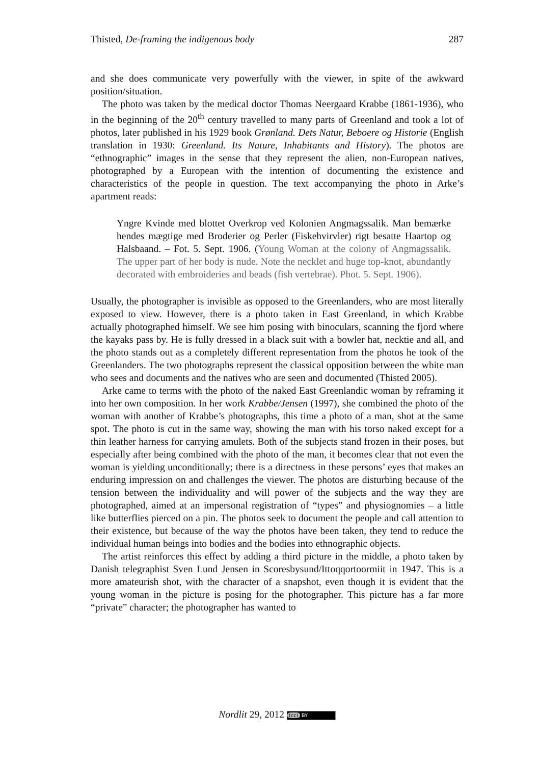Thisted, De-framing the indigenous body 287
and she does communicate very powerfully with the viewer, in spite of the awkward position/situation.
The photo was taken by the medical doctor Thomas Neergaard Krabbe (1861-1936), who in the beginning of the 20<sup>th</sup> century travelled to many parts of Greenland and took a lot of photos, later published in his 1929 book Grønland. Dets Natur, Beboere og Historie (English translation in 1930: Greenland. Its Nature, Inhabitants and History). The photos are “ethnographic” images in the sense that they represent the alien, non-European natives, photographed by a European with the intention of documenting the existence and characteristics of the people in question. The text accompanying the photo in Arke’s apartment reads:
Yngre Kvinde med blottet Overkrop ved Kolonien Angmagssalik. Man bemærke hendes mægtige med Broderier og Perler (Fiskehvirvler) rigt besatte Haartop og Halsbaand. – Fot. 5. Sept. 1906. (Young Woman at the colony of Angmagssalik. The upper part of her body is nude. Note the necklet and huge top-knot, abundantly decorated with embroideries and beads (fish vertebrae). Phot. 5. Sept. 1906).
Usually, the photographer is invisible as opposed to the Greenlanders, who are most literally exposed to view. However, there is a photo taken in East Greenland, in which Krabbe actually photographed himself. We see him posing with binoculars, scanning the fjord where the kayaks pass by. He is fully dressed in a black suit with a bowler hat, necktie and all, and the photo stands out as a completely different representation from the photos he took of the Greenlanders. The two photographs represent the classical opposition between the white man who sees and documents and the natives who are seen and documented (Thisted 2005).
Arke came to terms with the photo of the naked East Greenlandic woman by reframing it into her own composition. In her work Krabbe/Jensen (1997), she combined the photo of the woman with another of Krabbe’s photographs, this time a photo of a man, shot at the same spot. The photo is cut in the same way, showing the man with his torso naked except for a thin leather harness for carrying amulets. Both of the subjects stand frozen in their poses, but especially after being combined with the photo of the man, it becomes clear that not even the woman is yielding unconditionally; there is a directness in these persons’ eyes that makes an enduring impression on and challenges the viewer. The photos are disturbing because of the tension between the individuality and will power of the subjects and the way they are photographed, aimed at an impersonal registration of “types” and physiognomies – a little like butterflies pierced on a pin. The photos seek to document the people and call attention to their existence, but because of the way the photos have been taken, they tend to reduce the individual human beings into bodies and the bodies into ethnographic objects.
The artist reinforces this effect by adding a third picture in the middle, a photo taken by Danish telegraphist Sven Lund Jensen in Scoresbysund/Ittoqqortoormiit in 1947. This is a more amateurish shot, with the character of a snapshot, even though it is evident that the young woman in the picture is posing for the photographer. This picture has a far more “private” character; the photographer has wanted to
Nordlit 29, 2012 (cc) BY